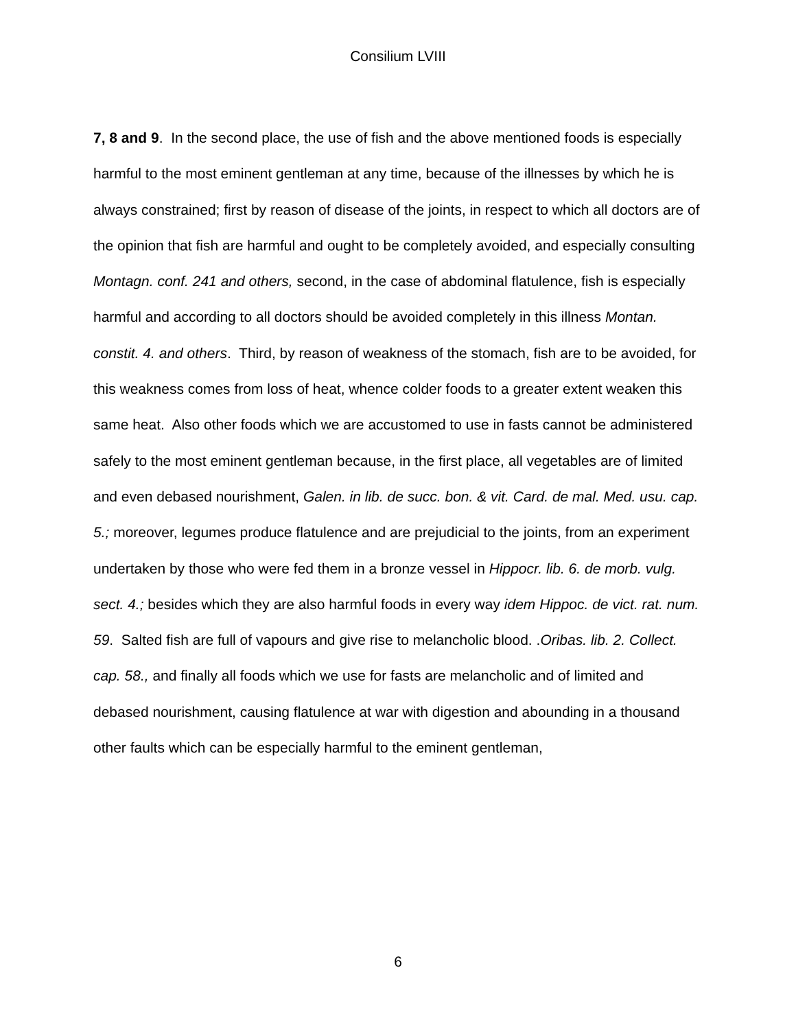Consilium LVIII
7, 8 and 9. In the second place, the use of fish and the above mentioned foods is especially harmful to the most eminent gentleman at any time, because of the illnesses by which he is always constrained; first by reason of disease of the joints, in respect to which all doctors are of the opinion that fish are harmful and ought to be completely avoided, and especially consulting Montagn. conf. 241 and others, second, in the case of abdominal flatulence, fish is especially harmful and according to all doctors should be avoided completely in this illness Montan. constit. 4. and others. Third, by reason of weakness of the stomach, fish are to be avoided, for this weakness comes from loss of heat, whence colder foods to a greater extent weaken this same heat. Also other foods which we are accustomed to use in fasts cannot be administered safely to the most eminent gentleman because, in the first place, all vegetables are of limited and even debased nourishment, Galen. in lib. de succ. bon. & vit. Card. de mal. Med. usu. cap. 5.; moreover, legumes produce flatulence and are prejudicial to the joints, from an experiment undertaken by those who were fed them in a bronze vessel in Hippocr. lib. 6. de morb. vulg. sect. 4.; besides which they are also harmful foods in every way idem Hippoc. de vict. rat. num. 59. Salted fish are full of vapours and give rise to melancholic blood. .Oribas. lib. 2. Collect. cap. 58., and finally all foods which we use for fasts are melancholic and of limited and debased nourishment, causing flatulence at war with digestion and abounding in a thousand other faults which can be especially harmful to the eminent gentleman,
6